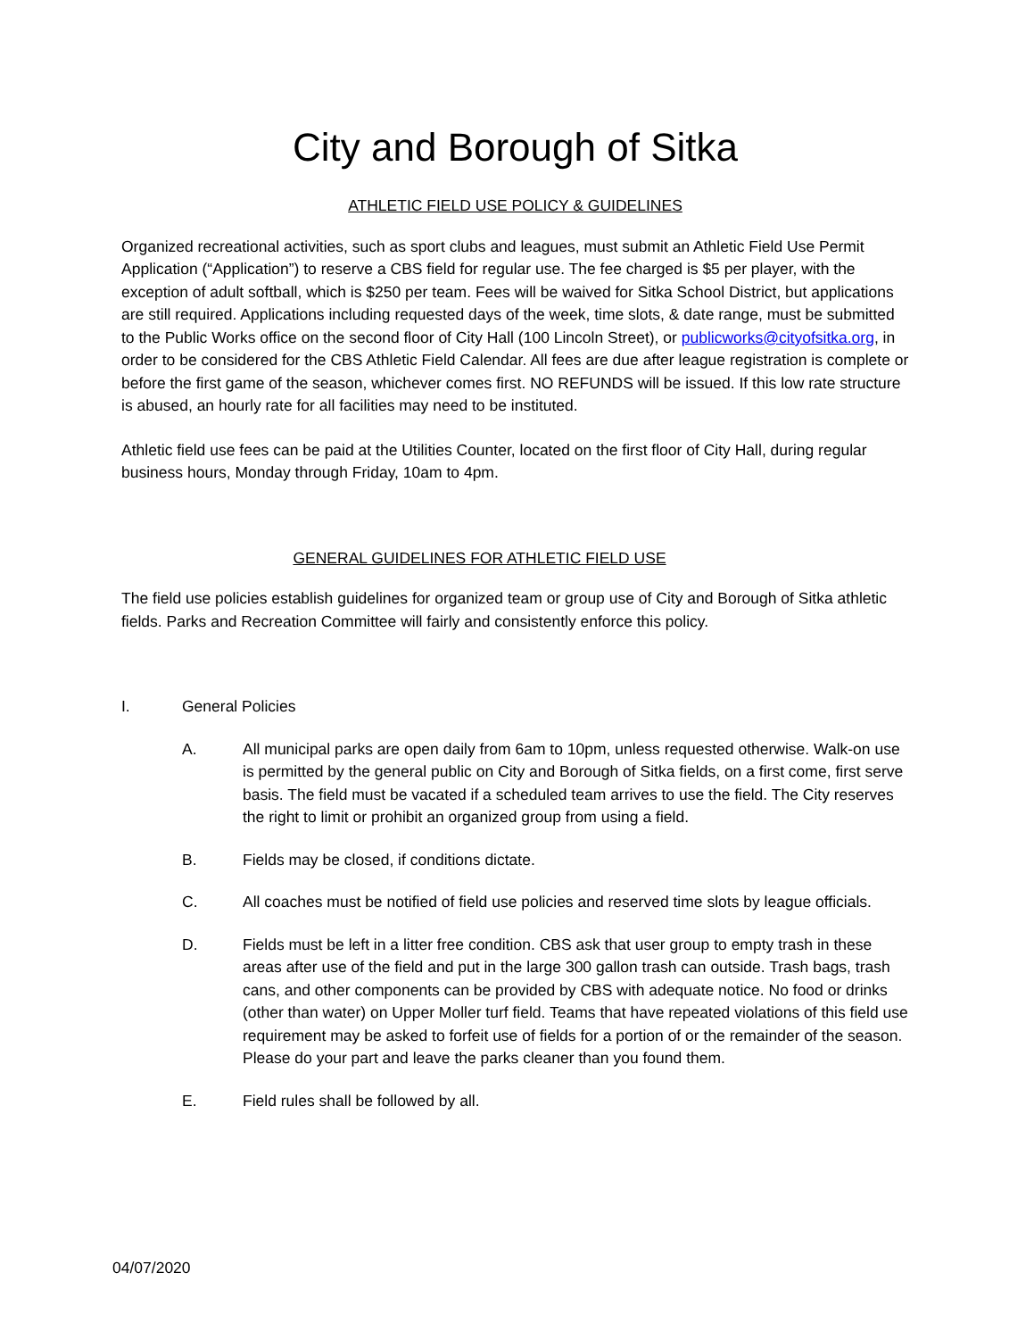City and Borough of Sitka
ATHLETIC FIELD USE POLICY & GUIDELINES
Organized recreational activities, such as sport clubs and leagues, must submit an Athletic Field Use Permit Application (“Application”) to reserve a CBS field for regular use. The fee charged is $5 per player, with the exception of adult softball, which is $250 per team. Fees will be waived for Sitka School District, but applications are still required. Applications including requested days of the week, time slots, & date range, must be submitted to the Public Works office on the second floor of City Hall (100 Lincoln Street), or publicworks@cityofsitka.org, in order to be considered for the CBS Athletic Field Calendar. All fees are due after league registration is complete or before the first game of the season, whichever comes first. NO REFUNDS will be issued. If this low rate structure is abused, an hourly rate for all facilities may need to be instituted.
Athletic field use fees can be paid at the Utilities Counter, located on the first floor of City Hall, during regular business hours, Monday through Friday, 10am to 4pm.
GENERAL GUIDELINES FOR ATHLETIC FIELD USE
The field use policies establish guidelines for organized team or group use of City and Borough of Sitka athletic fields. Parks and Recreation Committee will fairly and consistently enforce this policy.
I. General Policies
A. All municipal parks are open daily from 6am to 10pm, unless requested otherwise. Walk-on use is permitted by the general public on City and Borough of Sitka fields, on a first come, first serve basis. The field must be vacated if a scheduled team arrives to use the field. The City reserves the right to limit or prohibit an organized group from using a field.
B. Fields may be closed, if conditions dictate.
C. All coaches must be notified of field use policies and reserved time slots by league officials.
D. Fields must be left in a litter free condition. CBS ask that user group to empty trash in these areas after use of the field and put in the large 300 gallon trash can outside. Trash bags, trash cans, and other components can be provided by CBS with adequate notice. No food or drinks (other than water) on Upper Moller turf field. Teams that have repeated violations of this field use requirement may be asked to forfeit use of fields for a portion of or the remainder of the season. Please do your part and leave the parks cleaner than you found them.
E. Field rules shall be followed by all.
04/07/2020